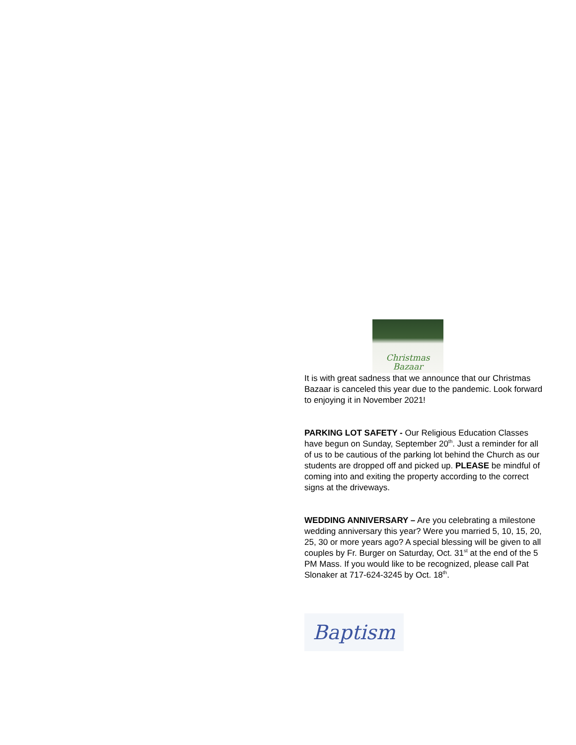Christmas
Bazaar
It is with great sadness that we announce that our Christmas Bazaar is canceled this year due to the pandemic. Look forward to enjoying it in November 2021!
PARKING LOT SAFETY - Our Religious Education Classes have begun on Sunday, September 20<sup>th</sup>. Just a reminder for all of us to be cautious of the parking lot behind the Church as our students are dropped off and picked up. PLEASE be mindful of coming into and exiting the property according to the correct signs at the driveways.
WEDDING ANNIVERSARY – Are you celebrating a milestone wedding anniversary this year? Were you married 5, 10, 15, 20, 25, 30 or more years ago? A special blessing will be given to all couples by Fr. Burger on Saturday, Oct. 31<sup>st</sup> at the end of the 5 PM Mass. If you would like to be recognized, please call Pat Slonaker at 717-624-3245 by Oct. 18<sup>th</sup>.
Baptism